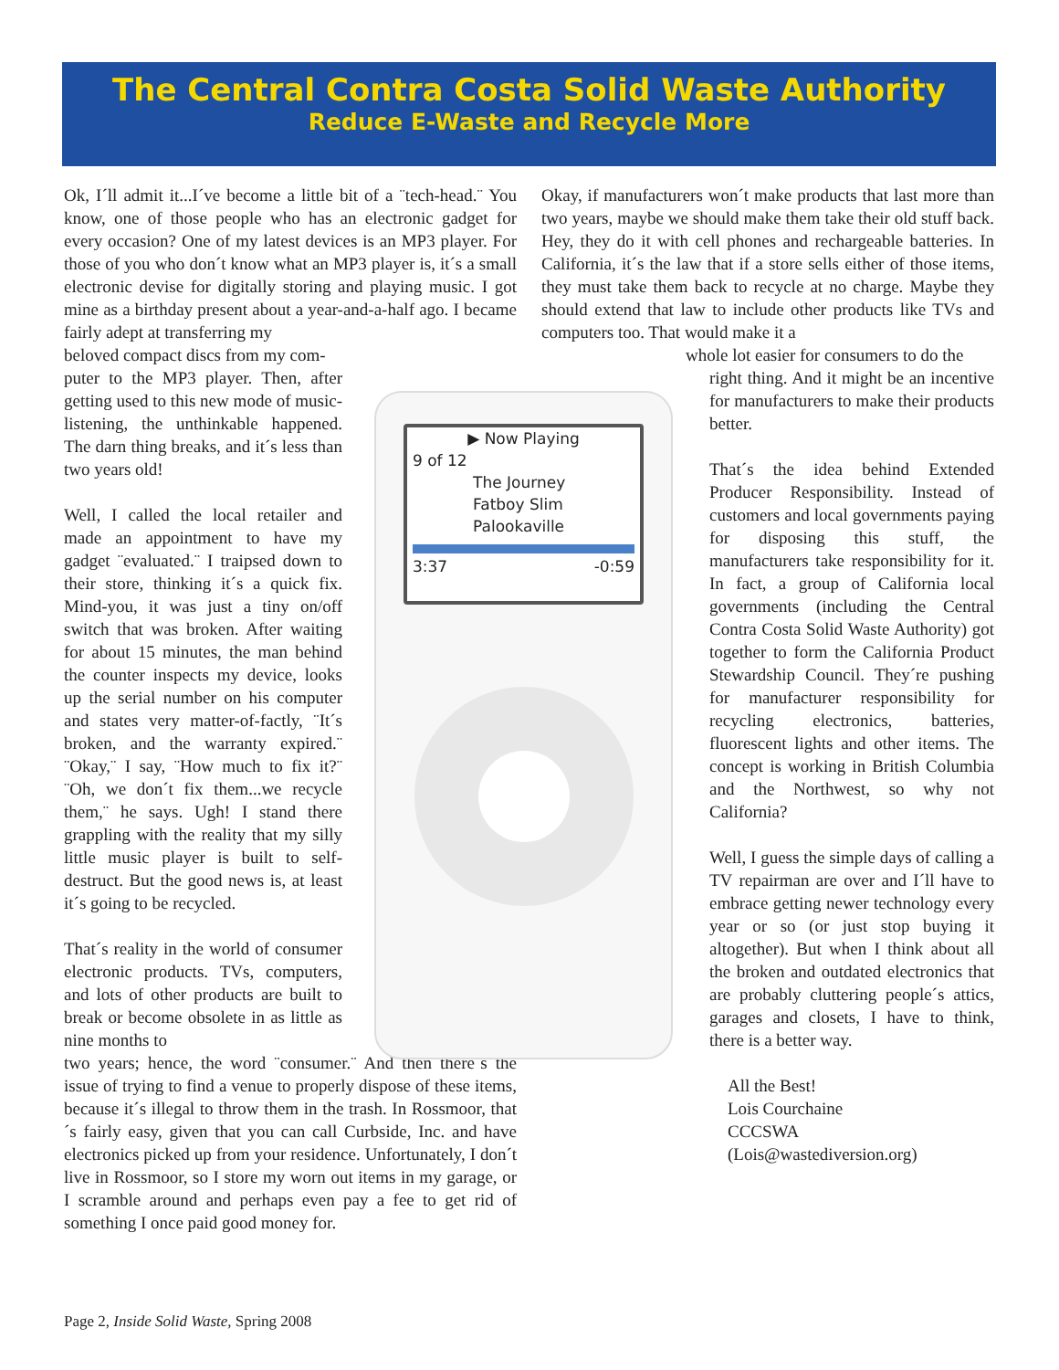The Central Contra Costa Solid Waste Authority
Reduce E-Waste and Recycle More
Ok, I´ll admit it...I´ve become a little bit of a ¨tech-head.¨ You know, one of those people who has an electronic gadget for every occasion? One of my latest devices is an MP3 player. For those of you who don´t know what an MP3 player is, it´s a small electronic devise for digitally storing and playing music. I got mine as a birthday present about a year-and-a-half ago. I became fairly adept at transferring my
beloved compact discs from my com-
puter to the MP3 player. Then, after getting used to this new mode of music-listening, the unthinkable happened. The darn thing breaks, and it´s less than two years old!
Well, I called the local retailer and made an appointment to have my gadget ¨evaluated.¨ I traipsed down to their store, thinking it´s a quick fix. Mind-you, it was just a tiny on/off switch that was broken. After waiting for about 15 minutes, the man behind the counter inspects my device, looks up the serial number on his computer and states very matter-of-factly, ¨It´s broken, and the warranty expired.¨ ¨Okay,¨ I say, ¨How much to fix it?¨ ¨Oh, we don´t fix them...we recycle them,¨ he says. Ugh! I stand there grappling with the reality that my silly little music player is built to self-destruct. But the good news is, at least it´s going to be recycled.
That´s reality in the world of consumer electronic products. TVs, computers, and lots of other products are built to break or become obsolete in as little as nine months to
two years; hence, the word ¨consumer.¨ And then there´s the issue of trying to find a venue to properly dispose of these items, because it´s illegal to throw them in the trash. In Rossmoor, that´s fairly easy, given that you can call Curbside, Inc. and have electronics picked up from your residence. Unfortunately, I don´t live in Rossmoor, so I store my worn out items in my garage, or I scramble around and perhaps even pay a fee to get rid of something I once paid good money for.
▶ Now Playing
9 of 12
The Journey
Fatboy Slim
Palookaville
3:37 -0:59
Okay, if manufacturers won´t make products that last more than two years, maybe we should make them take their old stuff back. Hey, they do it with cell phones and rechargeable batteries. In California, it´s the law that if a store sells either of those items, they must take them back to recycle at no charge. Maybe they should extend that law to include other products like TVs and computers too. That would make it a
whole lot easier for consumers to do the
right thing. And it might be an incentive for manufacturers to make their products better.
That´s the idea behind Extended Producer Responsibility. Instead of customers and local governments paying for disposing this stuff, the manufacturers take responsibility for it. In fact, a group of California local governments (including the Central Contra Costa Solid Waste Authority) got together to form the California Product Stewardship Council. They´re pushing for manufacturer responsibility for recycling electronics, batteries, fluorescent lights and other items. The concept is working in British Columbia and the Northwest, so why not California?
Well, I guess the simple days of calling a TV repairman are over and I´ll have to embrace getting newer technology every year or so (or just stop buying it altogether). But when I think about all the broken and outdated electronics that are probably cluttering people´s attics, garages and closets, I have to think, there is a better way.
All the Best!
Lois Courchaine
CCCSWA
(Lois@wastediversion.org)
Page 2, Inside Solid Waste, Spring 2008